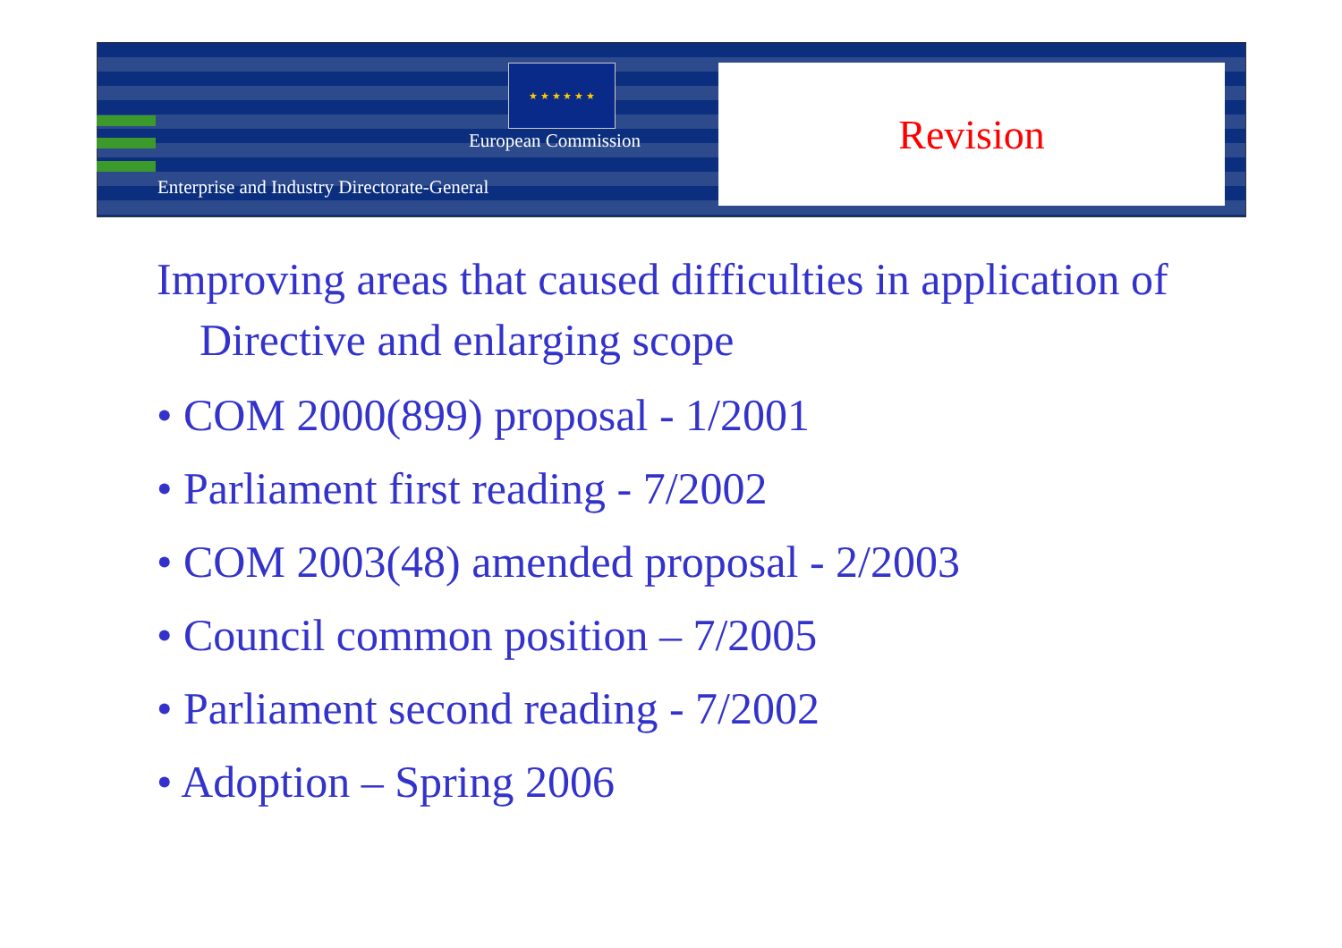★ ★ ★ ★ ★ ★
European Commission
Enterprise and Industry Directorate-General
Revision
Improving areas that caused difficulties in application of Directive and enlarging scope
• COM 2000(899) proposal - 1/2001
• Parliament first reading - 7/2002
• COM 2003(48) amended proposal - 2/2003
• Council common position – 7/2005
• Parliament second reading - 7/2002
• Adoption – Spring 2006